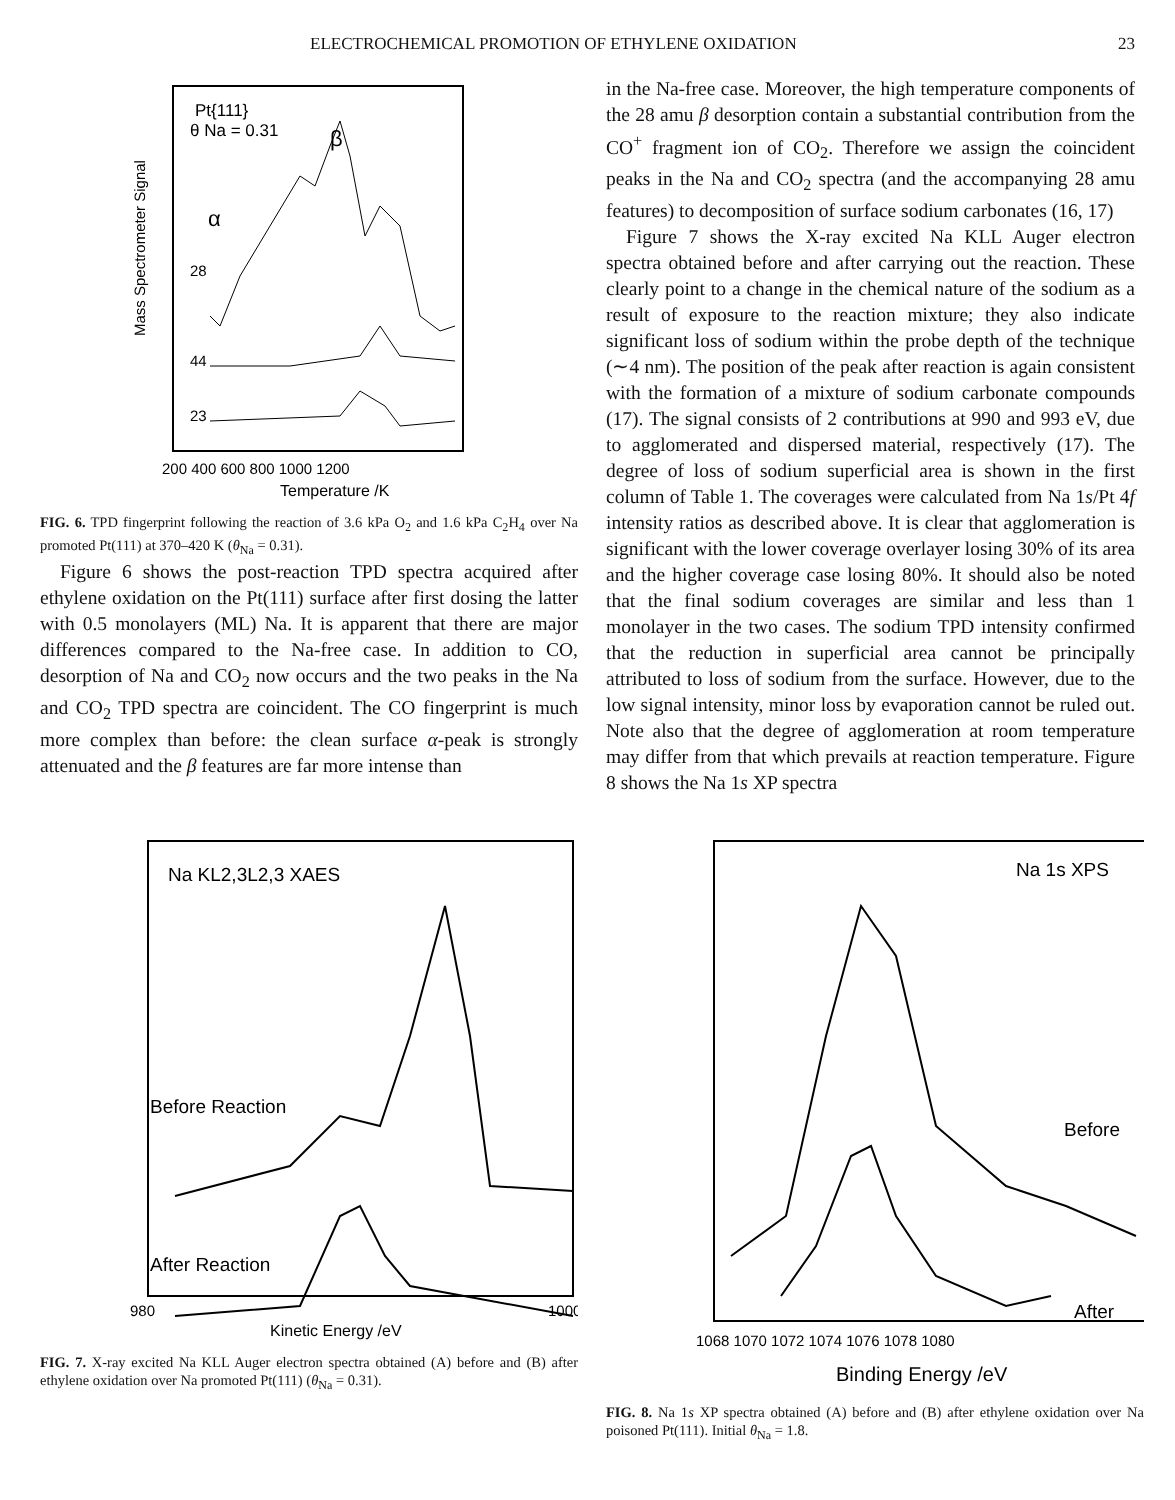ELECTROCHEMICAL PROMOTION OF ETHYLENE OXIDATION 23
Pt{111}
θ Na = 0.31
β
α
28
44
23
Mass Spectrometer Signal
200 400 600 800 1000 1200
Temperature /K
FIG. 6. TPD fingerprint following the reaction of 3.6 kPa O<sub>2</sub> and 1.6 kPa C<sub>2</sub>H<sub>4</sub> over Na promoted Pt(111) at 370–420 K (θ<sub>Na</sub> = 0.31).
Figure 6 shows the post-reaction TPD spectra acquired after ethylene oxidation on the Pt(111) surface after first dosing the latter with 0.5 monolayers (ML) Na. It is apparent that there are major differences compared to the Na-free case. In addition to CO, desorption of Na and CO<sub>2</sub> now occurs and the two peaks in the Na and CO<sub>2</sub> TPD spectra are coincident. The CO fingerprint is much more complex than before: the clean surface α-peak is strongly attenuated and the β features are far more intense than
in the Na-free case. Moreover, the high temperature components of the 28 amu β desorption contain a substantial contribution from the CO<sup>+</sup> fragment ion of CO<sub>2</sub>. Therefore we assign the coincident peaks in the Na and CO<sub>2</sub> spectra (and the accompanying 28 amu features) to decomposition of surface sodium carbonates (16, 17)
Figure 7 shows the X-ray excited Na KLL Auger electron spectra obtained before and after carrying out the reaction. These clearly point to a change in the chemical nature of the sodium as a result of exposure to the reaction mixture; they also indicate significant loss of sodium within the probe depth of the technique (∼4 nm). The position of the peak after reaction is again consistent with the formation of a mixture of sodium carbonate compounds (17). The signal consists of 2 contributions at 990 and 993 eV, due to agglomerated and dispersed material, respectively (17). The degree of loss of sodium superficial area is shown in the first column of Table 1. The coverages were calculated from Na 1s/Pt 4f intensity ratios as described above. It is clear that agglomeration is significant with the lower coverage overlayer losing 30% of its area and the higher coverage case losing 80%. It should also be noted that the final sodium coverages are similar and less than 1 monolayer in the two cases. The sodium TPD intensity confirmed that the reduction in superficial area cannot be principally attributed to loss of sodium from the surface. However, due to the low signal intensity, minor loss by evaporation cannot be ruled out. Note also that the degree of agglomeration at room temperature may differ from that which prevails at reaction temperature. Figure 8 shows the Na 1s XP spectra
Na KL2,3L2,3 XAES
Before Reaction
After Reaction
980
1000
Kinetic Energy /eV
FIG. 7. X-ray excited Na KLL Auger electron spectra obtained (A) before and (B) after ethylene oxidation over Na promoted Pt(111) (θ<sub>Na</sub> = 0.31).
Na 1s XPS
Before
After
1068 1070 1072 1074 1076 1078 1080
Binding Energy /eV
FIG. 8. Na 1s XP spectra obtained (A) before and (B) after ethylene oxidation over Na poisoned Pt(111). Initial θ<sub>Na</sub> = 1.8.